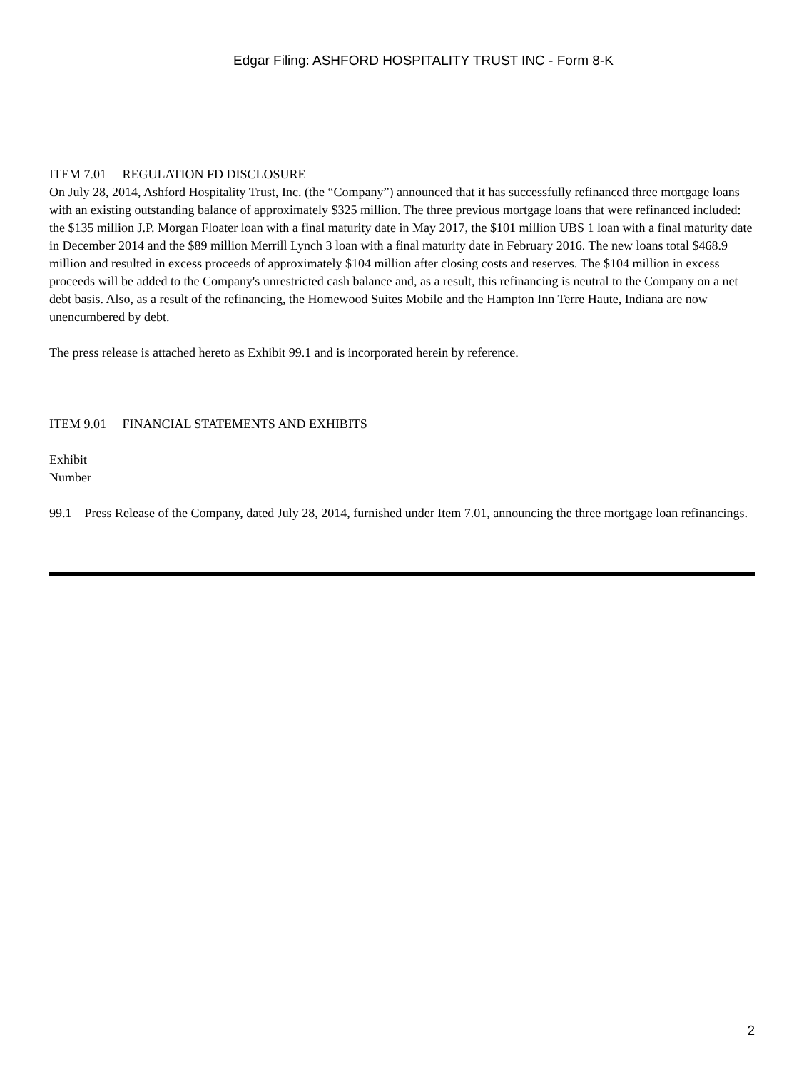Edgar Filing: ASHFORD HOSPITALITY TRUST INC - Form 8-K
ITEM 7.01 REGULATION FD DISCLOSURE
On July 28, 2014, Ashford Hospitality Trust, Inc. (the “Company”) announced that it has successfully refinanced three mortgage loans with an existing outstanding balance of approximately $325 million. The three previous mortgage loans that were refinanced included: the $135 million J.P. Morgan Floater loan with a final maturity date in May 2017, the $101 million UBS 1 loan with a final maturity date in December 2014 and the $89 million Merrill Lynch 3 loan with a final maturity date in February 2016. The new loans total $468.9 million and resulted in excess proceeds of approximately $104 million after closing costs and reserves. The $104 million in excess proceeds will be added to the Company's unrestricted cash balance and, as a result, this refinancing is neutral to the Company on a net debt basis. Also, as a result of the refinancing, the Homewood Suites Mobile and the Hampton Inn Terre Haute, Indiana are now unencumbered by debt.
The press release is attached hereto as Exhibit 99.1 and is incorporated herein by reference.
ITEM 9.01 FINANCIAL STATEMENTS AND EXHIBITS
Exhibit
Number
99.1 Press Release of the Company, dated July 28, 2014, furnished under Item 7.01, announcing the three mortgage loan refinancings.
2